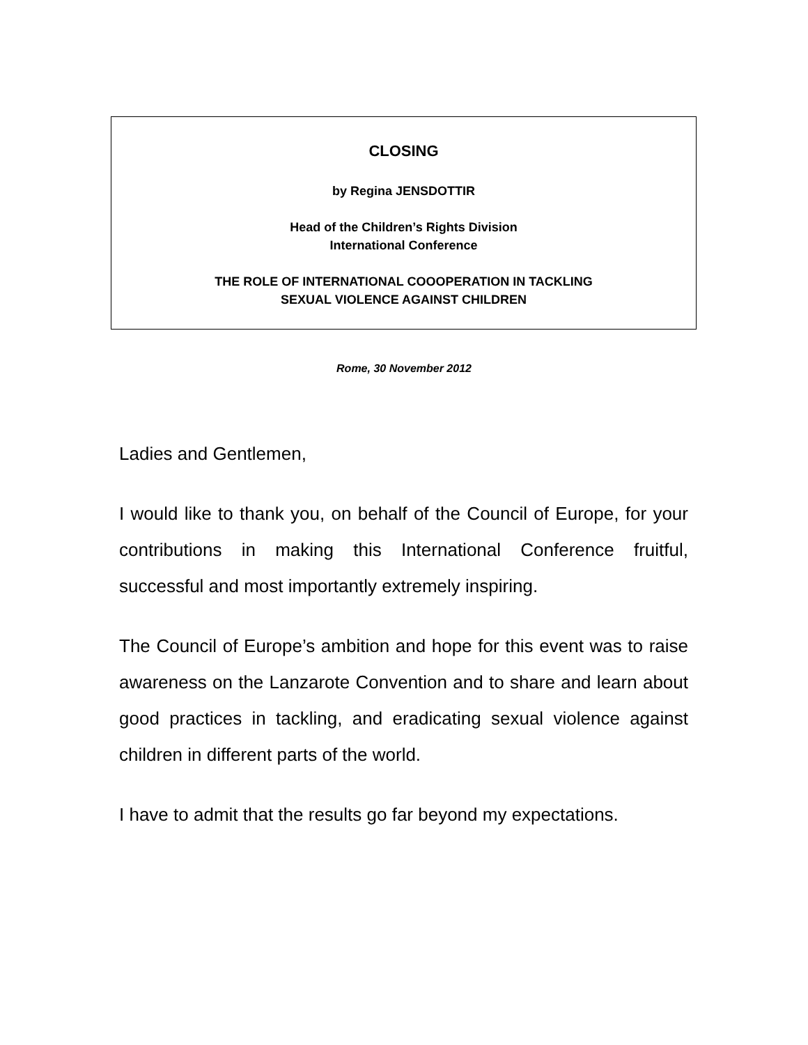CLOSING
by Regina JENSDOTTIR
Head of the Children’s Rights Division
International Conference
THE ROLE OF INTERNATIONAL COOOPERATION IN TACKLING
SEXUAL VIOLENCE AGAINST CHILDREN
Rome, 30 November 2012
Ladies and Gentlemen,
I would like to thank you, on behalf of the Council of Europe, for your contributions in making this International Conference fruitful, successful and most importantly extremely inspiring.
The Council of Europe’s ambition and hope for this event was to raise awareness on the Lanzarote Convention and to share and learn about good practices in tackling, and eradicating sexual violence against children in different parts of the world.
I have to admit that the results go far beyond my expectations.